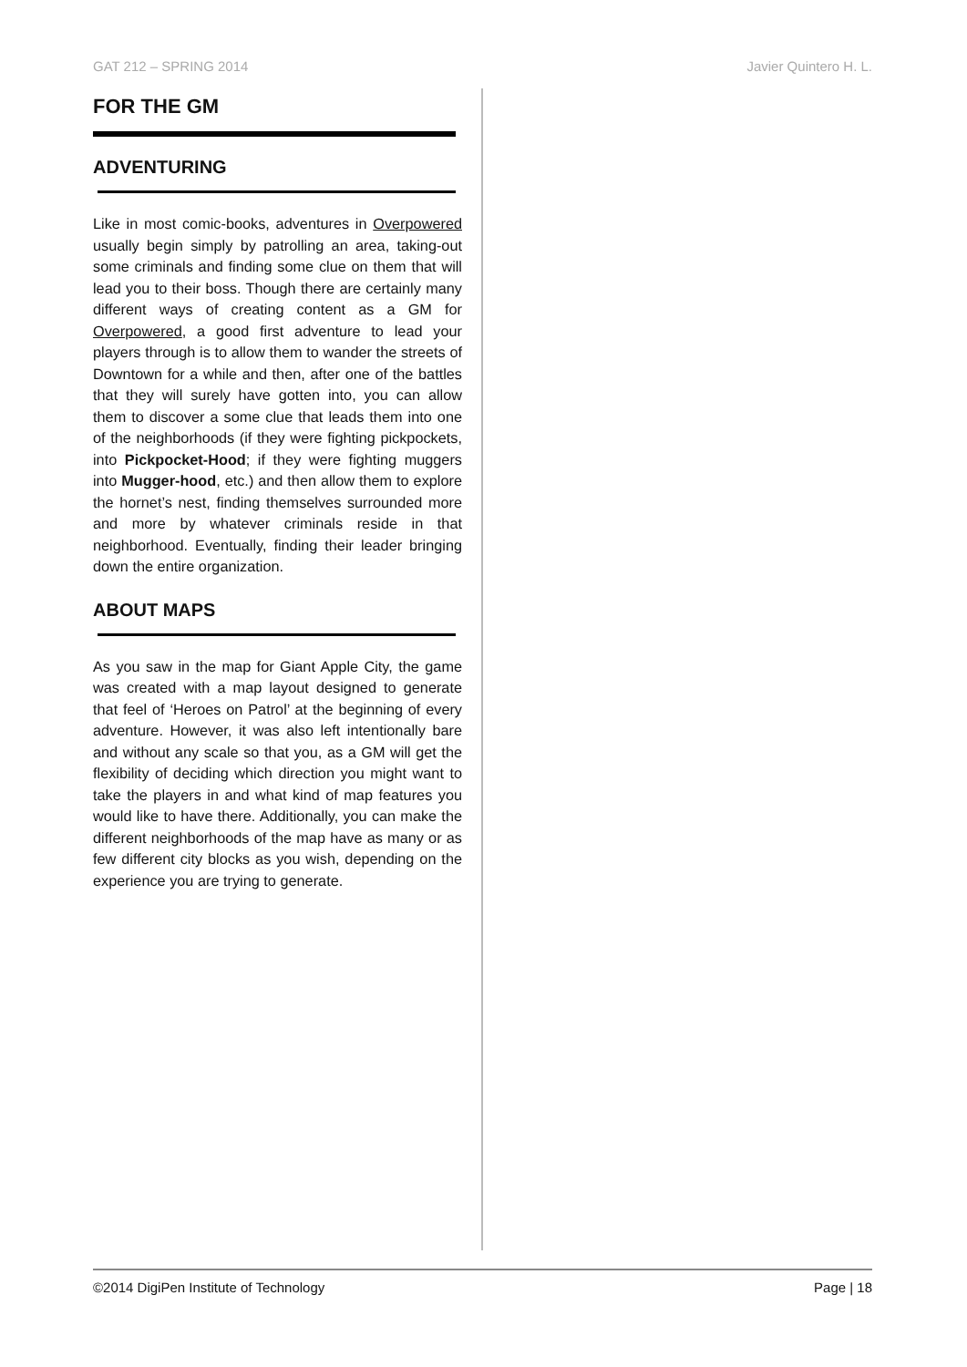GAT 212 – SPRING 2014 Javier Quintero H. L.
FOR THE GM
ADVENTURING
Like in most comic-books, adventures in Overpowered usually begin simply by patrolling an area, taking-out some criminals and finding some clue on them that will lead you to their boss. Though there are certainly many different ways of creating content as a GM for Overpowered, a good first adventure to lead your players through is to allow them to wander the streets of Downtown for a while and then, after one of the battles that they will surely have gotten into, you can allow them to discover a some clue that leads them into one of the neighborhoods (if they were fighting pickpockets, into Pickpocket-Hood; if they were fighting muggers into Mugger-hood, etc.) and then allow them to explore the hornet’s nest, finding themselves surrounded more and more by whatever criminals reside in that neighborhood. Eventually, finding their leader bringing down the entire organization.
ABOUT MAPS
As you saw in the map for Giant Apple City, the game was created with a map layout designed to generate that feel of ‘Heroes on Patrol’ at the beginning of every adventure. However, it was also left intentionally bare and without any scale so that you, as a GM will get the flexibility of deciding which direction you might want to take the players in and what kind of map features you would like to have there. Additionally, you can make the different neighborhoods of the map have as many or as few different city blocks as you wish, depending on the experience you are trying to generate.
©2014 DigiPen Institute of Technology Page | 18